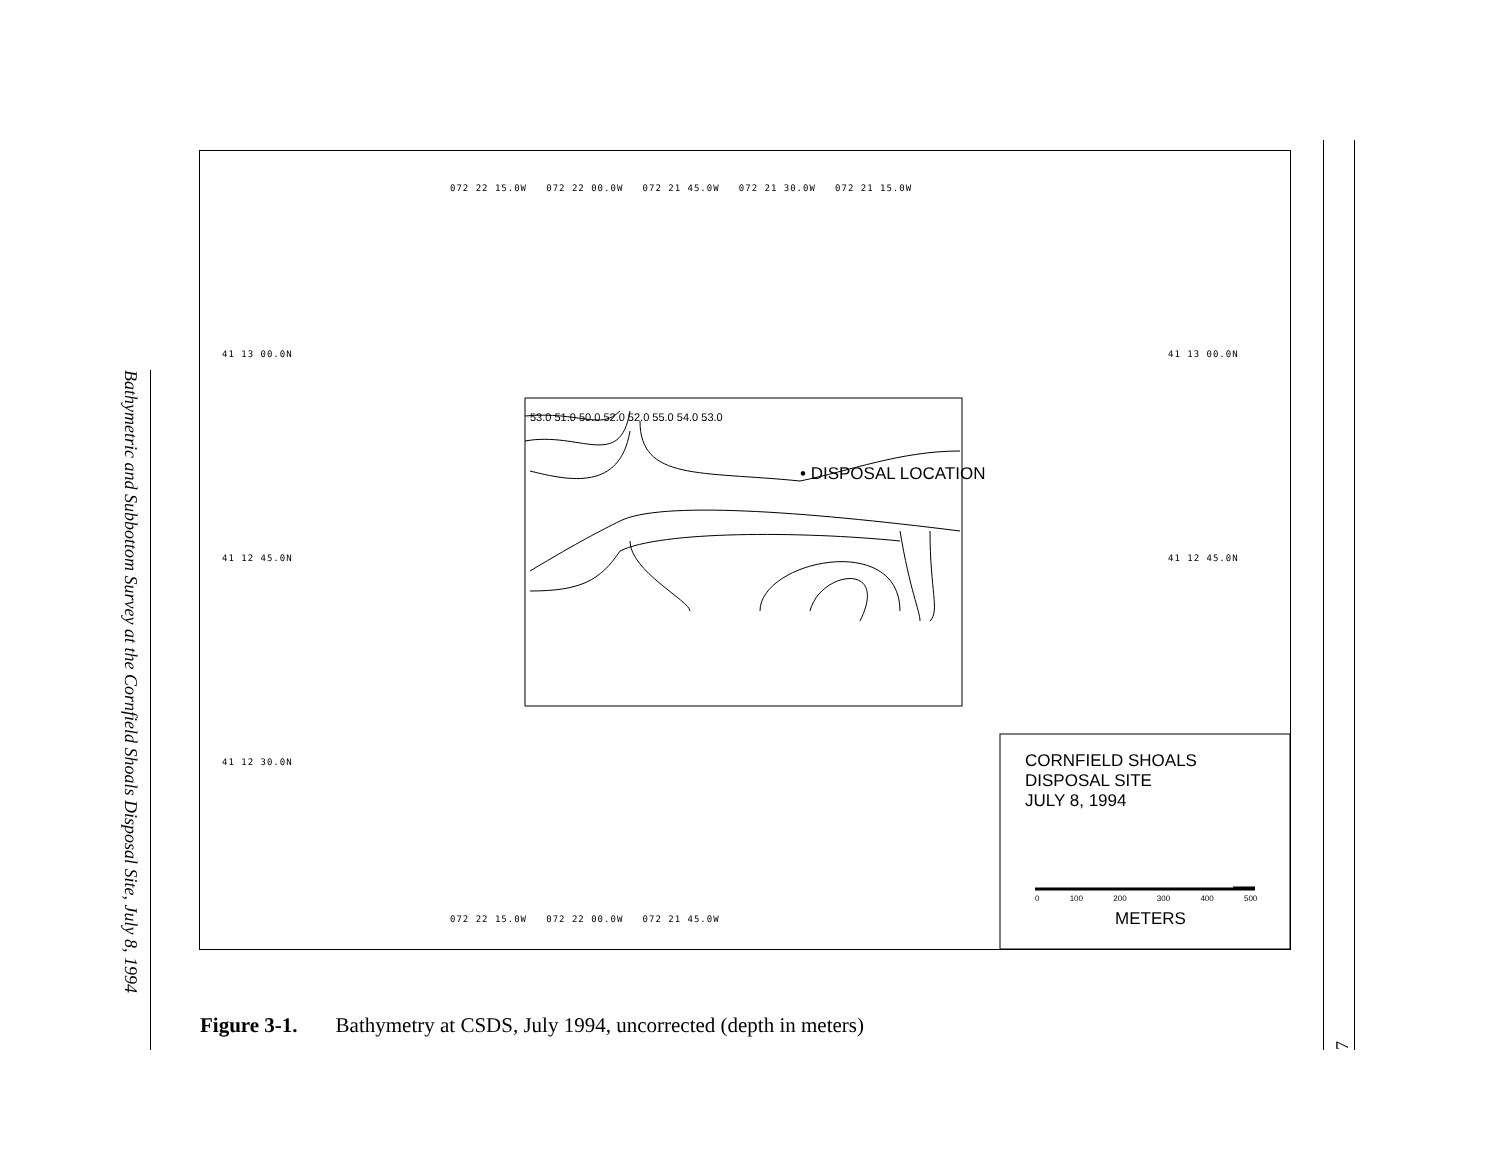Bathymetric and Subbottom Survey at the Cornfield Shoals Disposal Site, July 8, 1994
072 22 15.0W 072 22 00.0W 072 21 45.0W 072 21 30.0W 072 21 15.0W
41 13 00.0N 41 13 00.0N
41 12 45.0N 41 12 45.0N
41 12 30.0N
072 22 15.0W 072 22 00.0W 072 21 45.0W
53.0 51.0 50.0 52.0 52.0 55.0 54.0 53.0
• DISPOSAL LOCATION
CORNFIELD SHOALS
DISPOSAL SITE
JULY 8, 1994
0 100 200 300 400 500
METERS
Figure 3-1. Bathymetry at CSDS, July 1994, uncorrected (depth in meters)
7